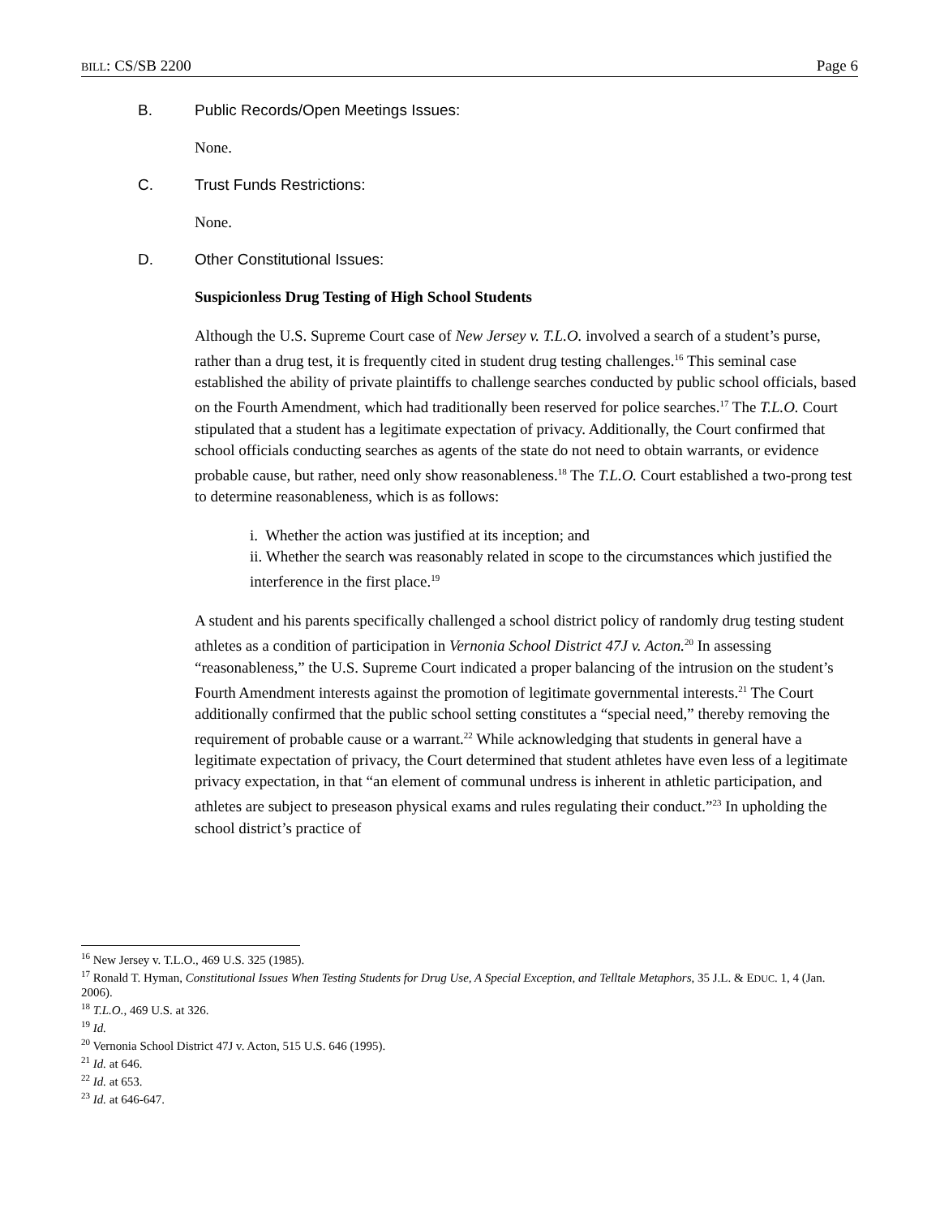BILL: CS/SB 2200 Page 6
B. Public Records/Open Meetings Issues:
None.
C. Trust Funds Restrictions:
None.
D. Other Constitutional Issues:
Suspicionless Drug Testing of High School Students
Although the U.S. Supreme Court case of New Jersey v. T.L.O. involved a search of a student’s purse, rather than a drug test, it is frequently cited in student drug testing challenges.<sup>16</sup> This seminal case established the ability of private plaintiffs to challenge searches conducted by public school officials, based on the Fourth Amendment, which had traditionally been reserved for police searches.<sup>17</sup> The T.L.O. Court stipulated that a student has a legitimate expectation of privacy. Additionally, the Court confirmed that school officials conducting searches as agents of the state do not need to obtain warrants, or evidence probable cause, but rather, need only show reasonableness.<sup>18</sup> The T.L.O. Court established a two-prong test to determine reasonableness, which is as follows:
i. Whether the action was justified at its inception; and
ii. Whether the search was reasonably related in scope to the circumstances which justified the interference in the first place.<sup>19</sup>
A student and his parents specifically challenged a school district policy of randomly drug testing student athletes as a condition of participation in Vernonia School District 47J v. Acton.<sup>20</sup> In assessing “reasonableness,” the U.S. Supreme Court indicated a proper balancing of the intrusion on the student’s Fourth Amendment interests against the promotion of legitimate governmental interests.<sup>21</sup> The Court additionally confirmed that the public school setting constitutes a “special need,” thereby removing the requirement of probable cause or a warrant.<sup>22</sup> While acknowledging that students in general have a legitimate expectation of privacy, the Court determined that student athletes have even less of a legitimate privacy expectation, in that “an element of communal undress is inherent in athletic participation, and athletes are subject to preseason physical exams and rules regulating their conduct.”<sup>23</sup> In upholding the school district’s practice of
<sup>16</sup> New Jersey v. T.L.O., 469 U.S. 325 (1985).
<sup>17</sup> Ronald T. Hyman, Constitutional Issues When Testing Students for Drug Use, A Special Exception, and Telltale Metaphors, 35 J.L. & EDUC. 1, 4 (Jan. 2006).
<sup>18</sup> T.L.O., 469 U.S. at 326.
<sup>19</sup> Id.
<sup>20</sup> Vernonia School District 47J v. Acton, 515 U.S. 646 (1995).
<sup>21</sup> Id. at 646.
<sup>22</sup> Id. at 653.
<sup>23</sup> Id. at 646-647.